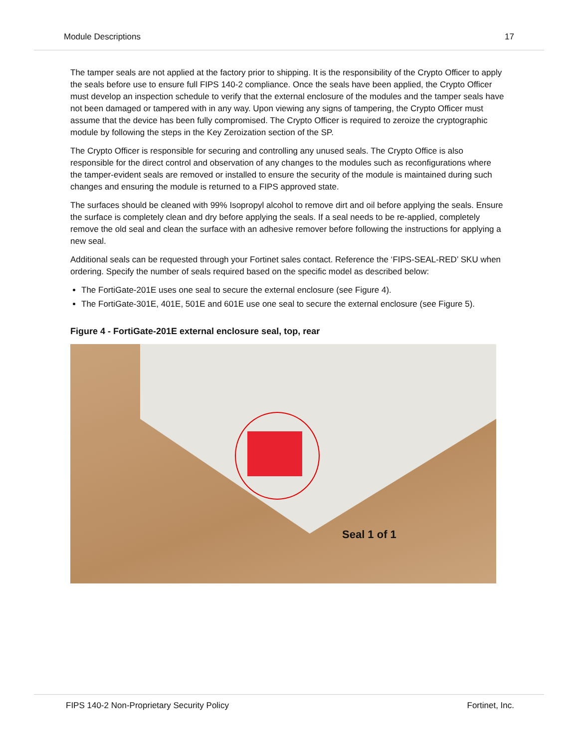Module Descriptions 17
The tamper seals are not applied at the factory prior to shipping. It is the responsibility of the Crypto Officer to apply the seals before use to ensure full FIPS 140-2 compliance. Once the seals have been applied, the Crypto Officer must develop an inspection schedule to verify that the external enclosure of the modules and the tamper seals have not been damaged or tampered with in any way. Upon viewing any signs of tampering, the Crypto Officer must assume that the device has been fully compromised. The Crypto Officer is required to zeroize the cryptographic module by following the steps in the Key Zeroization section of the SP.
The Crypto Officer is responsible for securing and controlling any unused seals. The Crypto Office is also responsible for the direct control and observation of any changes to the modules such as reconfigurations where the tamper-evident seals are removed or installed to ensure the security of the module is maintained during such changes and ensuring the module is returned to a FIPS approved state.
The surfaces should be cleaned with 99% Isopropyl alcohol to remove dirt and oil before applying the seals. Ensure the surface is completely clean and dry before applying the seals. If a seal needs to be re-applied, completely remove the old seal and clean the surface with an adhesive remover before following the instructions for applying a new seal.
Additional seals can be requested through your Fortinet sales contact. Reference the ‘FIPS-SEAL-RED’ SKU when ordering. Specify the number of seals required based on the specific model as described below:
The FortiGate-201E uses one seal to secure the external enclosure (see Figure 4).
The FortiGate-301E, 401E, 501E and 601E use one seal to secure the external enclosure (see Figure 5).
Figure 4 - FortiGate-201E external enclosure seal, top, rear
Seal 1 of 1
FIPS 140-2 Non-Proprietary Security Policy Fortinet, Inc.